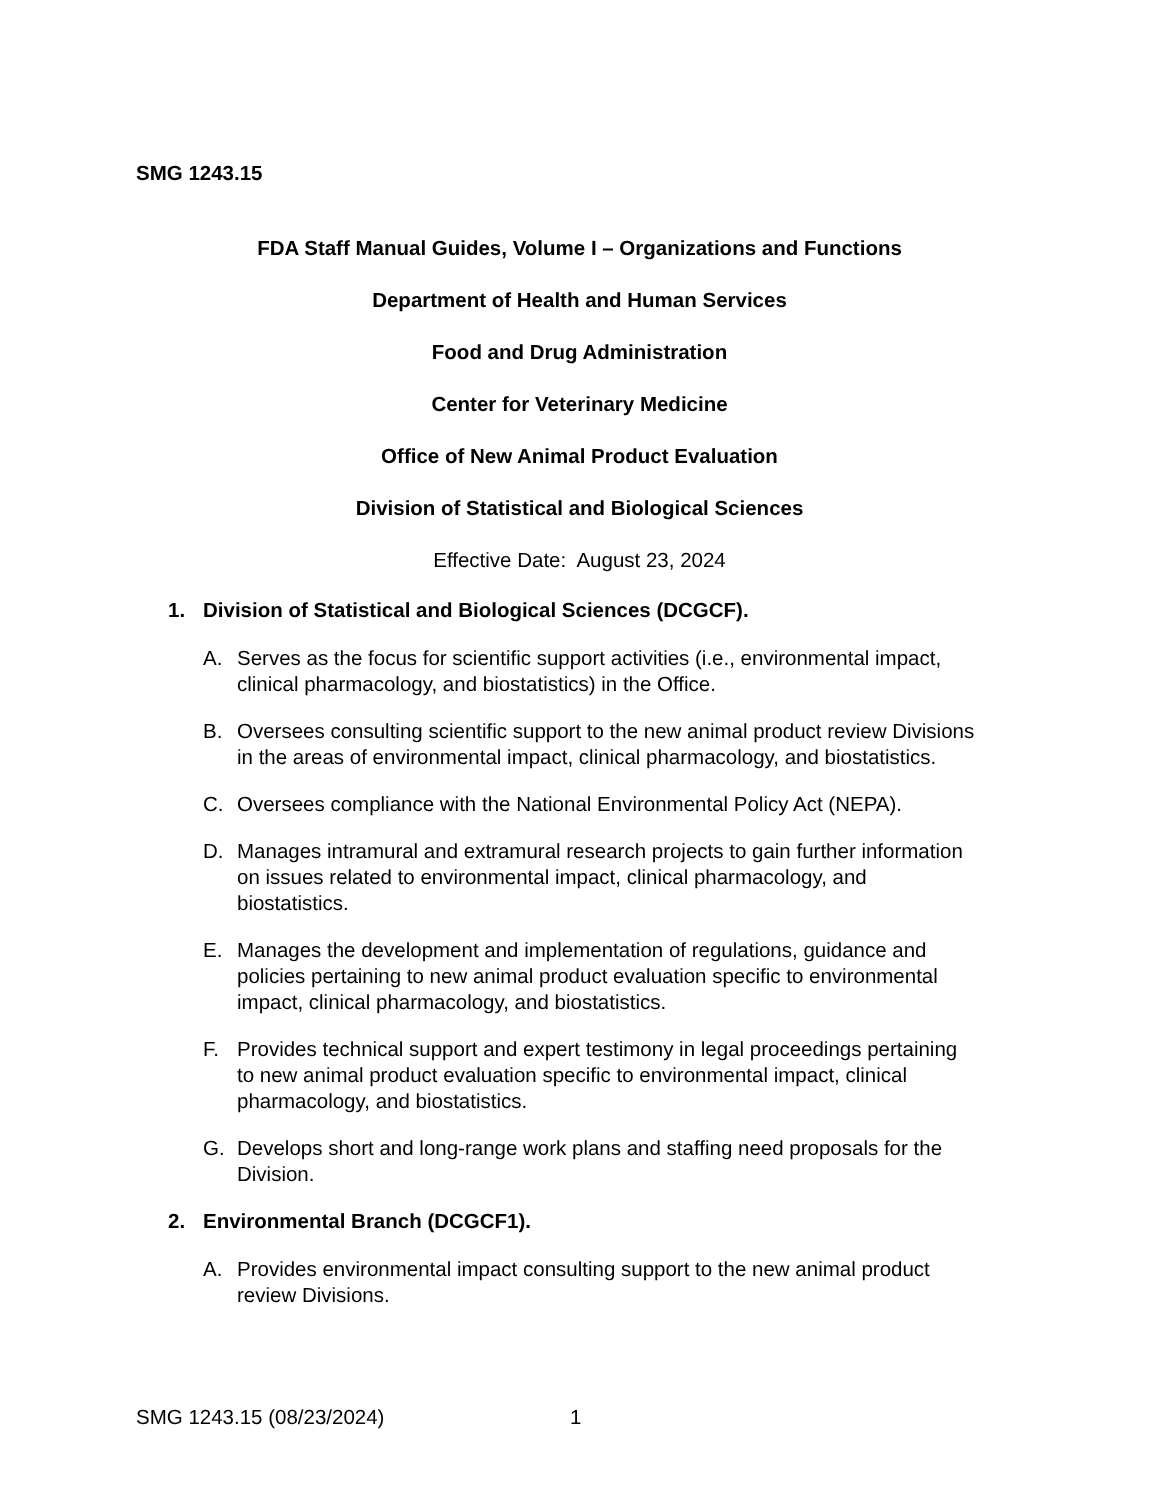SMG 1243.15
FDA Staff Manual Guides, Volume I – Organizations and Functions
Department of Health and Human Services
Food and Drug Administration
Center for Veterinary Medicine
Office of New Animal Product Evaluation
Division of Statistical and Biological Sciences
Effective Date: August 23, 2024
1. Division of Statistical and Biological Sciences (DCGCF).
A. Serves as the focus for scientific support activities (i.e., environmental impact, clinical pharmacology, and biostatistics) in the Office.
B. Oversees consulting scientific support to the new animal product review Divisions in the areas of environmental impact, clinical pharmacology, and biostatistics.
C. Oversees compliance with the National Environmental Policy Act (NEPA).
D. Manages intramural and extramural research projects to gain further information on issues related to environmental impact, clinical pharmacology, and biostatistics.
E. Manages the development and implementation of regulations, guidance and policies pertaining to new animal product evaluation specific to environmental impact, clinical pharmacology, and biostatistics.
F. Provides technical support and expert testimony in legal proceedings pertaining to new animal product evaluation specific to environmental impact, clinical pharmacology, and biostatistics.
G. Develops short and long-range work plans and staffing need proposals for the Division.
2. Environmental Branch (DCGCF1).
A. Provides environmental impact consulting support to the new animal product review Divisions.
SMG 1243.15 (08/23/2024) 1